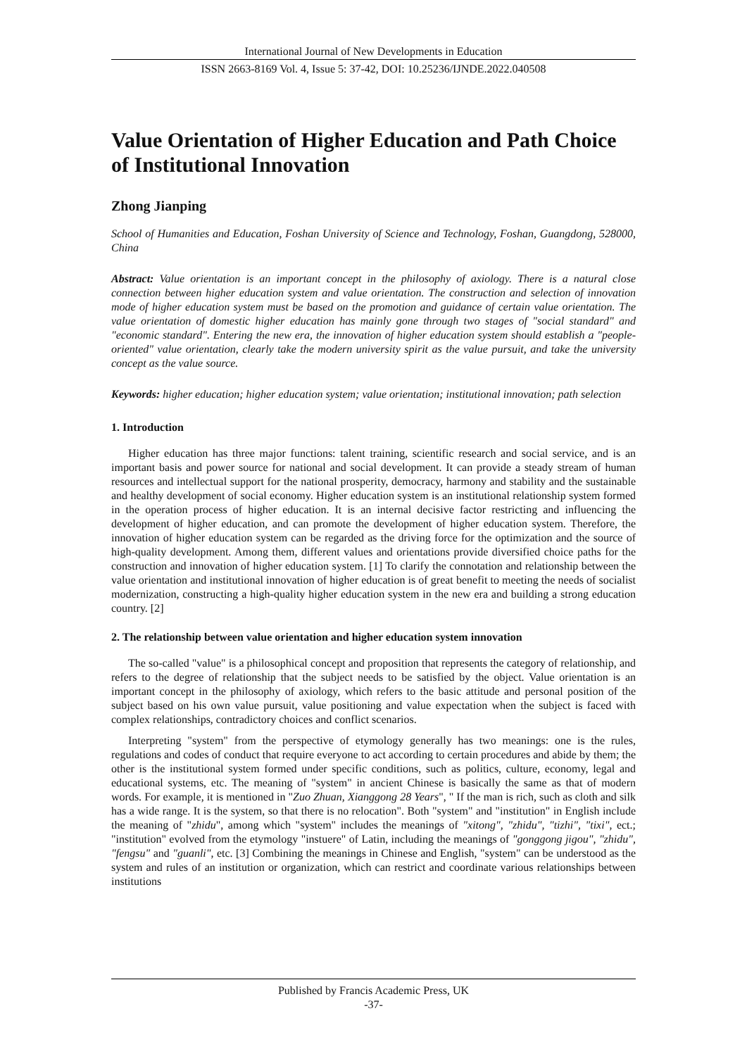International Journal of New Developments in Education
ISSN 2663-8169 Vol. 4, Issue 5: 37-42, DOI: 10.25236/IJNDE.2022.040508
Value Orientation of Higher Education and Path Choice of Institutional Innovation
Zhong Jianping
School of Humanities and Education, Foshan University of Science and Technology, Foshan, Guangdong, 528000, China
Abstract: Value orientation is an important concept in the philosophy of axiology. There is a natural close connection between higher education system and value orientation. The construction and selection of innovation mode of higher education system must be based on the promotion and guidance of certain value orientation. The value orientation of domestic higher education has mainly gone through two stages of "social standard" and "economic standard". Entering the new era, the innovation of higher education system should establish a "people-oriented" value orientation, clearly take the modern university spirit as the value pursuit, and take the university concept as the value source.
Keywords: higher education; higher education system; value orientation; institutional innovation; path selection
1. Introduction
Higher education has three major functions: talent training, scientific research and social service, and is an important basis and power source for national and social development. It can provide a steady stream of human resources and intellectual support for the national prosperity, democracy, harmony and stability and the sustainable and healthy development of social economy. Higher education system is an institutional relationship system formed in the operation process of higher education. It is an internal decisive factor restricting and influencing the development of higher education, and can promote the development of higher education system. Therefore, the innovation of higher education system can be regarded as the driving force for the optimization and the source of high-quality development. Among them, different values and orientations provide diversified choice paths for the construction and innovation of higher education system. [1] To clarify the connotation and relationship between the value orientation and institutional innovation of higher education is of great benefit to meeting the needs of socialist modernization, constructing a high-quality higher education system in the new era and building a strong education country. [2]
2. The relationship between value orientation and higher education system innovation
The so-called "value" is a philosophical concept and proposition that represents the category of relationship, and refers to the degree of relationship that the subject needs to be satisfied by the object. Value orientation is an important concept in the philosophy of axiology, which refers to the basic attitude and personal position of the subject based on his own value pursuit, value positioning and value expectation when the subject is faced with complex relationships, contradictory choices and conflict scenarios.
Interpreting "system" from the perspective of etymology generally has two meanings: one is the rules, regulations and codes of conduct that require everyone to act according to certain procedures and abide by them; the other is the institutional system formed under specific conditions, such as politics, culture, economy, legal and educational systems, etc. The meaning of "system" in ancient Chinese is basically the same as that of modern words. For example, it is mentioned in "Zuo Zhuan, Xianggong 28 Years", " If the man is rich, such as cloth and silk has a wide range. It is the system, so that there is no relocation". Both "system" and "institution" in English include the meaning of "zhidu", among which "system" includes the meanings of "xitong", "zhidu", "tizhi", "tixi", ect.; "institution" evolved from the etymology "instuere" of Latin, including the meanings of "gonggong jigou", "zhidu", "fengsu" and "guanli", etc. [3] Combining the meanings in Chinese and English, "system" can be understood as the system and rules of an institution or organization, which can restrict and coordinate various relationships between institutions
Published by Francis Academic Press, UK
-37-